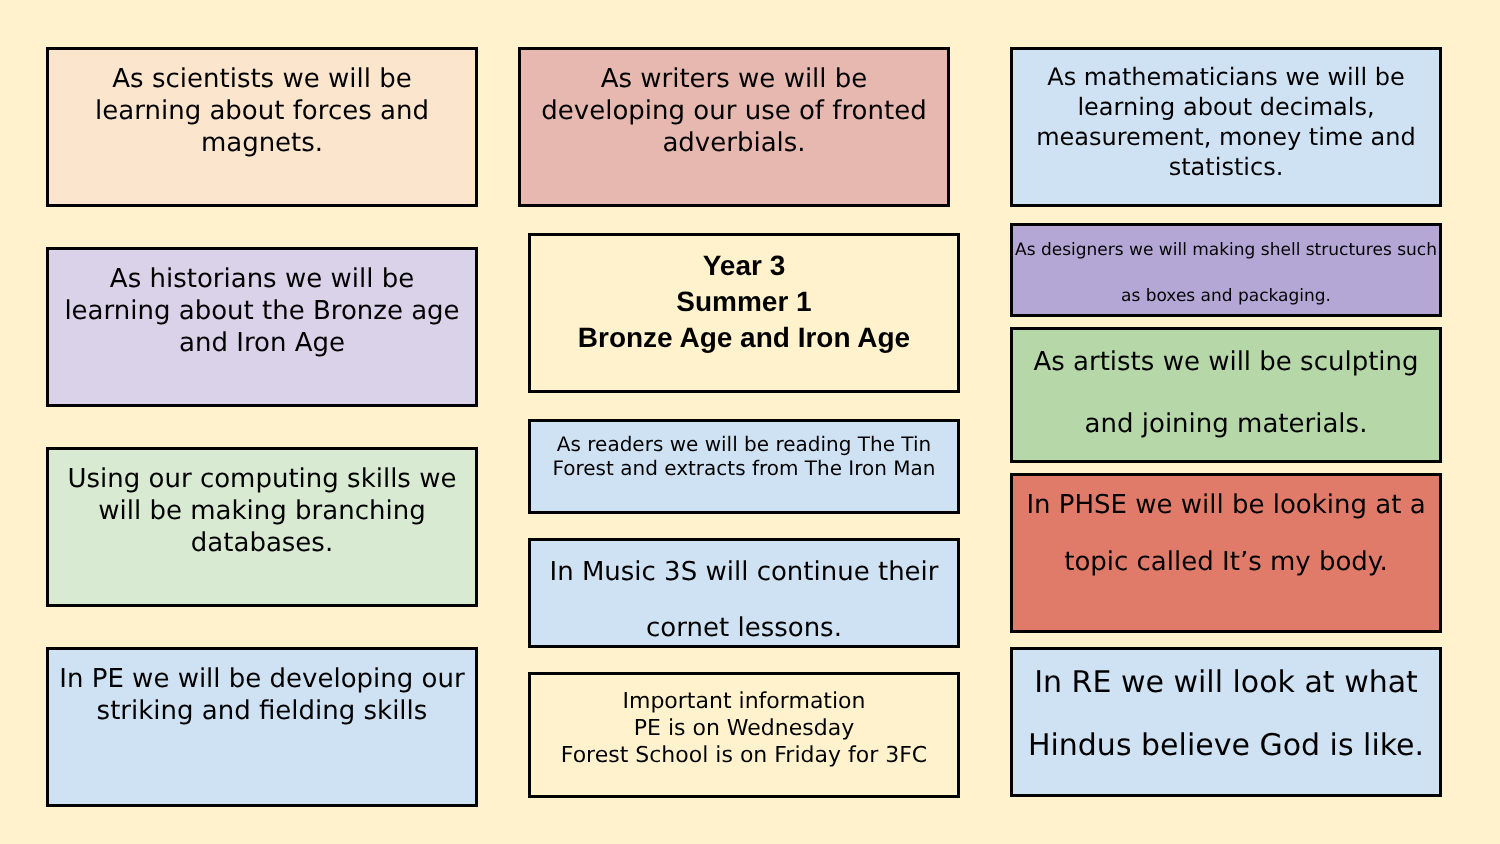As scientists we will be learning about forces and magnets.
As historians we will be learning about the Bronze age and Iron Age
Using our computing skills we will be making branching databases.
In PE we will be developing our striking and fielding skills
As writers we will be developing our use of fronted adverbials.
Year 3
Summer 1
Bronze Age and Iron Age
As readers we will be reading The Tin Forest and extracts from The Iron Man
In Music 3S will continue their cornet lessons.
Important information
PE is on Wednesday
Forest School is on Friday for 3FC
As mathematicians we will be learning about decimals, measurement, money time and statistics.
As designers we will making shell structures such as boxes and packaging.
As artists we will be sculpting and joining materials.
In PHSE we will be looking at a topic called It’s my body.
In RE we will look at what Hindus believe God is like.